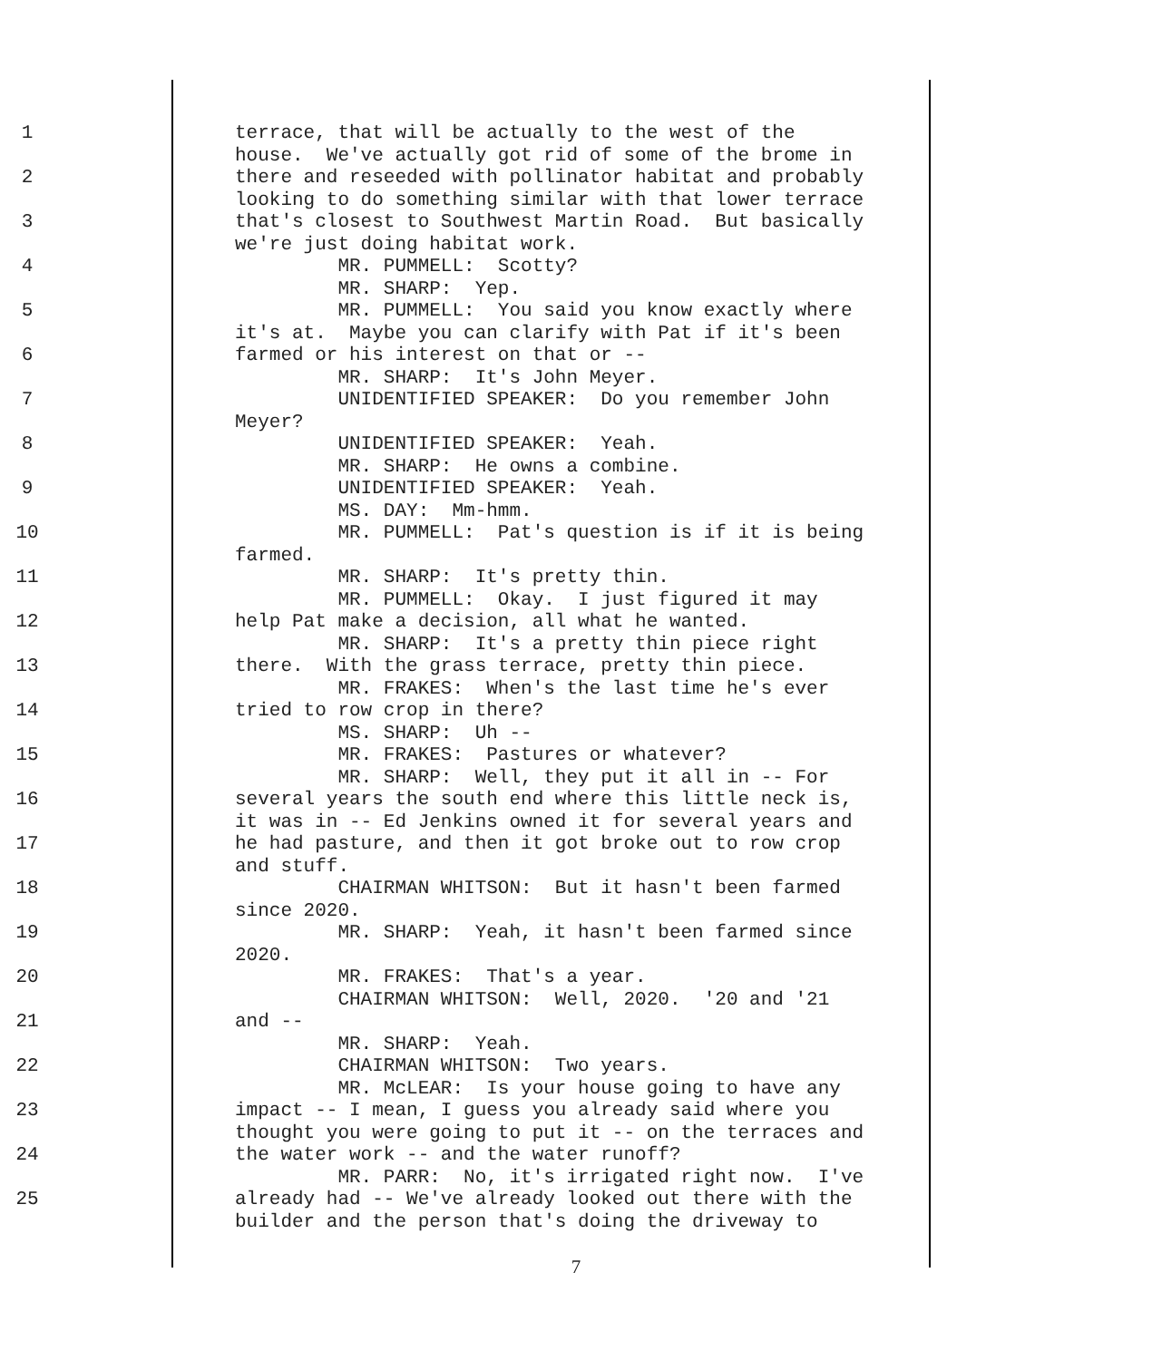1 terrace, that will be actually to the west of the house. We've actually got rid of some of the brome in
2 there and reseeded with pollinator habitat and probably looking to do something similar with that lower terrace
3 that's closest to Southwest Martin Road. But basically we're just doing habitat work.
4 MR. PUMMELL: Scotty? MR. SHARP: Yep.
5 MR. PUMMELL: You said you know exactly where it's at. Maybe you can clarify with Pat if it's been
6 farmed or his interest on that or -- MR. SHARP: It's John Meyer.
7 UNIDENTIFIED SPEAKER: Do you remember John Meyer?
8 UNIDENTIFIED SPEAKER: Yeah. MR. SHARP: He owns a combine.
9 UNIDENTIFIED SPEAKER: Yeah. MS. DAY: Mm-hmm.
10 MR. PUMMELL: Pat's question is if it is being farmed.
11 MR. SHARP: It's pretty thin. MR. PUMMELL: Okay. I just figured it may
12 help Pat make a decision, all what he wanted. MR. SHARP: It's a pretty thin piece right
13 there. With the grass terrace, pretty thin piece. MR. FRAKES: When's the last time he's ever
14 tried to row crop in there? MS. SHARP: Uh --
15 MR. FRAKES: Pastures or whatever? MR. SHARP: Well, they put it all in -- For
16 several years the south end where this little neck is, it was in -- Ed Jenkins owned it for several years and
17 he had pasture, and then it got broke out to row crop and stuff.
18 CHAIRMAN WHITSON: But it hasn't been farmed since 2020.
19 MR. SHARP: Yeah, it hasn't been farmed since 2020.
20 MR. FRAKES: That's a year. CHAIRMAN WHITSON: Well, 2020. '20 and '21
21 and -- MR. SHARP: Yeah.
22 CHAIRMAN WHITSON: Two years. MR. McLEAR: Is your house going to have any
23 impact -- I mean, I guess you already said where you thought you were going to put it -- on the terraces and
24 the water work -- and the water runoff? MR. PARR: No, it's irrigated right now. I've
25 already had -- We've already looked out there with the builder and the person that's doing the driveway to
7